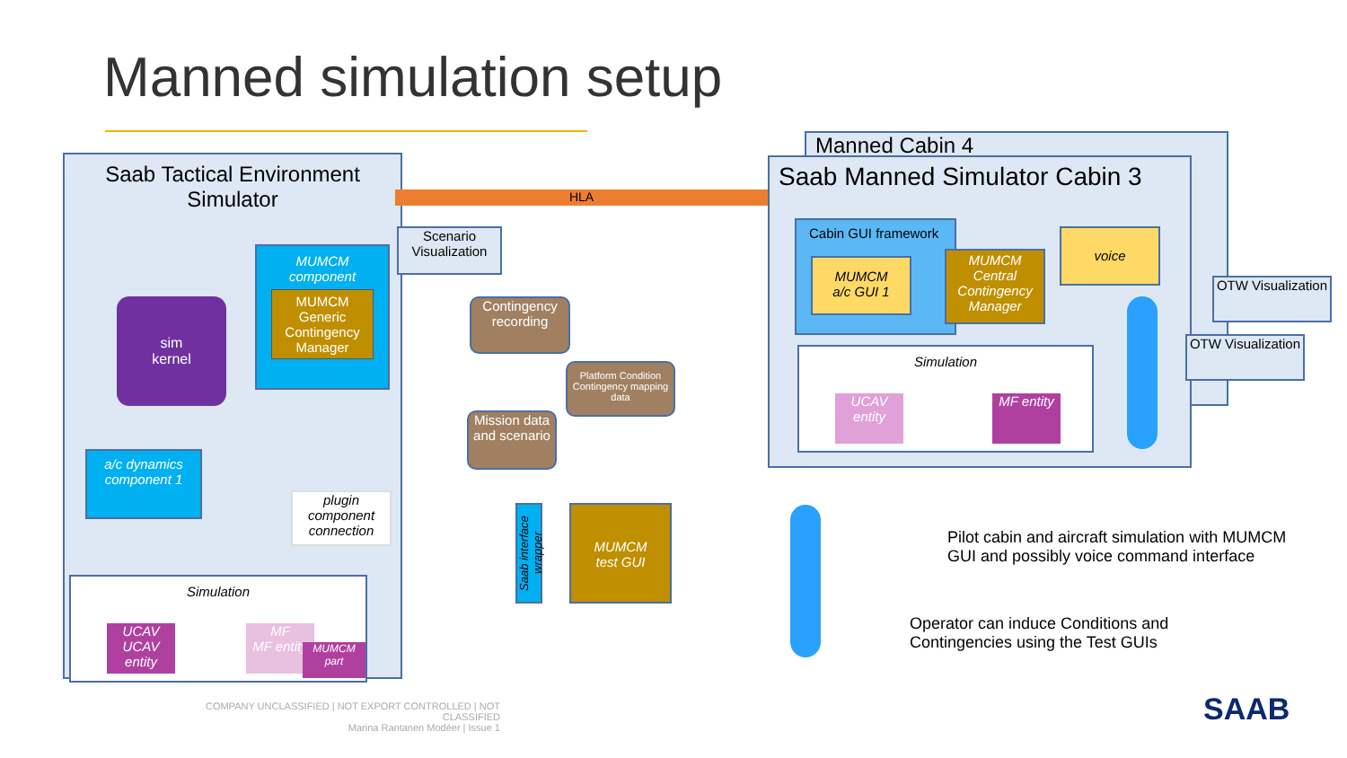Manned simulation setup
Saab Tactical Environment
Simulator
Scenario Visualization
HLA
sim
kernel
MUMCM
component
MUMCM Generic Contingency Manager
a/c dynamics component 1
plugin component connection
Simulation
UCAV
UCAV entity
MF
MF entity
MUMCM part
Contingency recording
Platform Condition Contingency mapping data
Mission data and scenario
Saab interface wrapper
MUMCM
test GUI
Manned Cabin 4
Saab Manned Simulator Cabin 3
Cabin GUI framework
MUMCM
a/c GUI 1
MUMCM Central Contingency Manager
voice
Simulation
UCAV entity
MF entity
OTW Visualization
OTW Visualization
Pilot cabin and aircraft simulation with MUMCM
GUI and possibly voice command interface
Operator can induce Conditions and
Contingencies using the Test GUIs
COMPANY UNCLASSIFIED | NOT EXPORT CONTROLLED | NOT CLASSIFIED
Marina Rantanen Modéer | Issue 1
SAAB